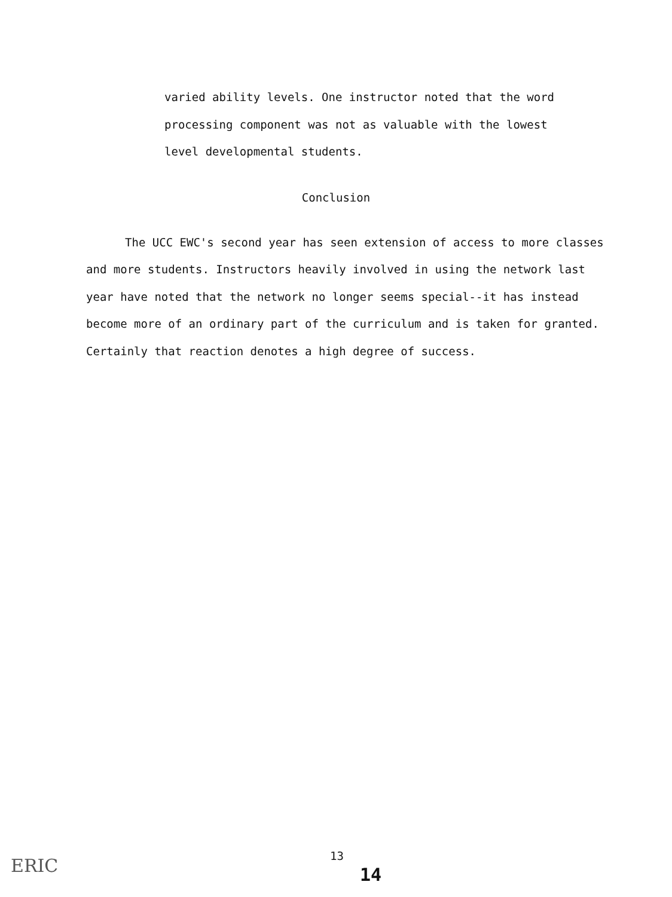varied ability levels. One instructor noted that the word processing component was not as valuable with the lowest level developmental students.
Conclusion
The UCC EWC's second year has seen extension of access to more classes and more students. Instructors heavily involved in using the network last year have noted that the network no longer seems special--it has instead become more of an ordinary part of the curriculum and is taken for granted. Certainly that reaction denotes a high degree of success.
ERIC 13
14